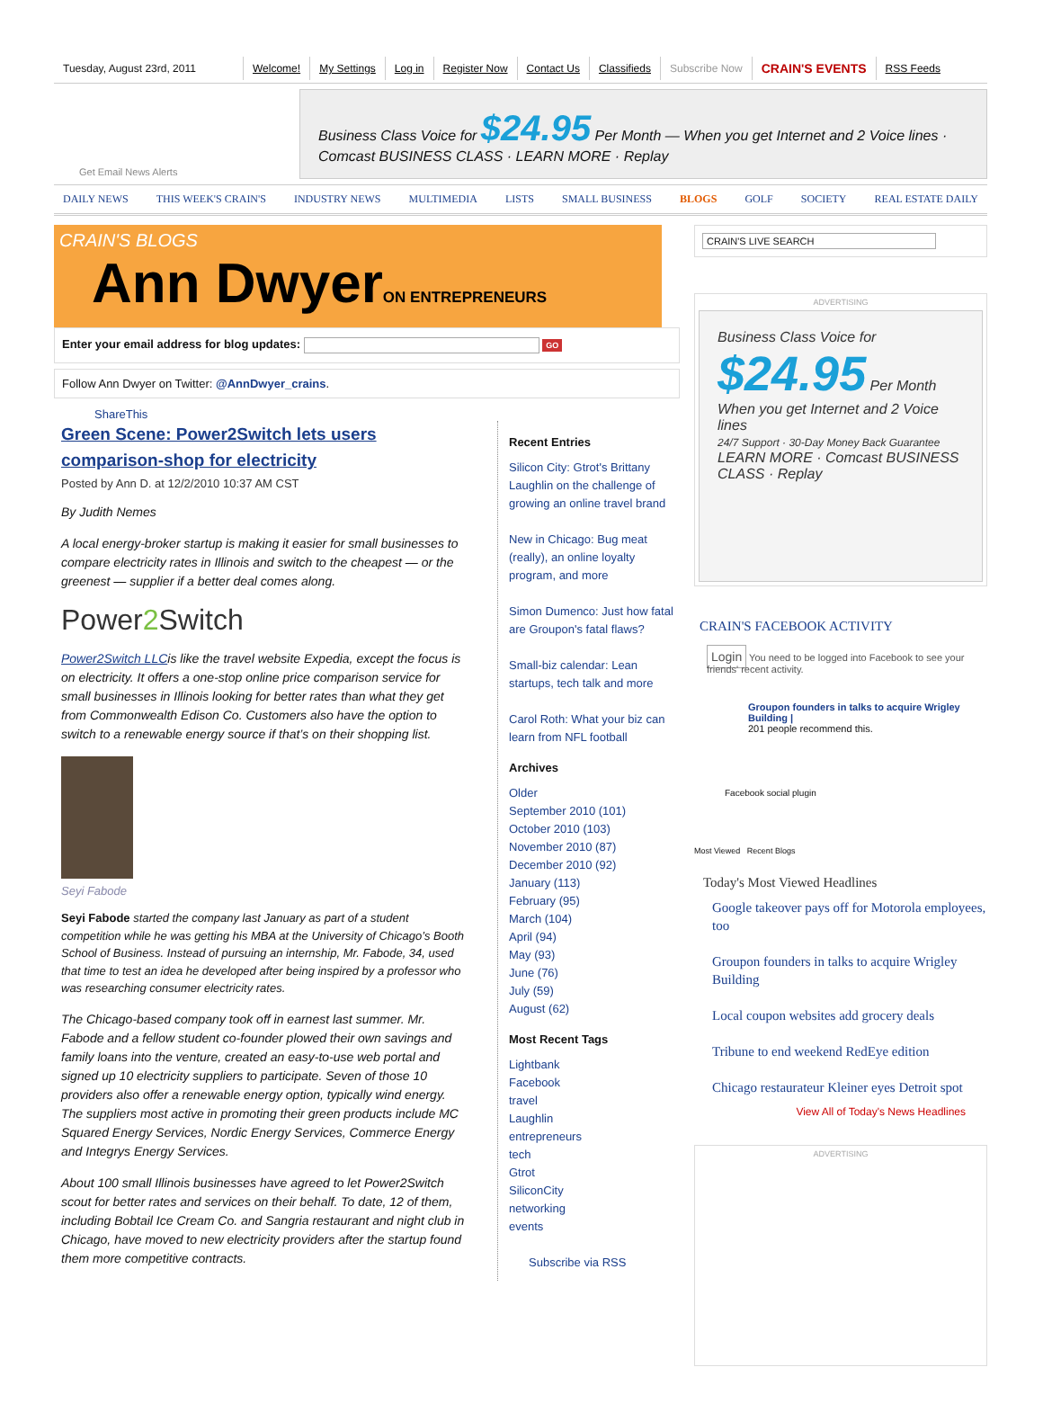Tuesday, August 23rd, 2011 Welcome! My Settings Log in Register Now Contact Us Classifieds Subscribe Now
CRAIN'S EVENTS
RSS Feeds
Get Email News Alerts
Business Class Voice for $24.95 Per Month — When you get Internet and 2 Voice lines · Comcast BUSINESS CLASS · LEARN MORE · Replay
DAILY NEWS THIS WEEK'S CRAIN'S INDUSTRY NEWS MULTIMEDIA LISTS SMALL BUSINESS BLOGS GOLF SOCIETY REAL ESTATE DAILY
CRAIN'S BLOGS
Ann DwyerON ENTREPRENEURS
Enter your email address for blog updates: GO
Follow Ann Dwyer on Twitter: @AnnDwyer_crains.
ShareThis
Green Scene: Power2Switch lets users comparison-shop for electricity
Posted by Ann D. at 12/2/2010 10:37 AM CST
By Judith Nemes
A local energy-broker startup is making it easier for small businesses to compare electricity rates in Illinois and switch to the cheapest — or the greenest — supplier if a better deal comes along.
Power2 Switch
Power2Switch LLCis like the travel website Expedia, except the focus is on electricity. It offers a one-stop online price comparison service for small businesses in Illinois looking for better rates than what they get from Commonwealth Edison Co. Customers also have the option to switch to a renewable energy source if that’s on their shopping list.
Seyi Fabode
Seyi Fabode started the company last January as part of a student competition while he was getting his MBA at the University of Chicago’s Booth School of Business. Instead of pursuing an internship, Mr. Fabode, 34, used that time to test an idea he developed after being inspired by a professor who was researching consumer electricity rates.
The Chicago-based company took off in earnest last summer. Mr. Fabode and a fellow student co-founder plowed their own savings and family loans into the venture, created an easy-to-use web portal and signed up 10 electricity suppliers to participate. Seven of those 10 providers also offer a renewable energy option, typically wind energy. The suppliers most active in promoting their green products include MC Squared Energy Services, Nordic Energy Services, Commerce Energy and Integrys Energy Services.
About 100 small Illinois businesses have agreed to let Power2Switch scout for better rates and services on their behalf. To date, 12 of them, including Bobtail Ice Cream Co. and Sangria restaurant and night club in Chicago, have moved to new electricity providers after the startup found them more competitive contracts.
Recent Entries
Silicon City: Gtrot's Brittany Laughlin on the challenge of growing an online travel brand
New in Chicago: Bug meat (really), an online loyalty program, and more
Simon Dumenco: Just how fatal are Groupon's fatal flaws?
Small-biz calendar: Lean startups, tech talk and more
Carol Roth: What your biz can learn from NFL football
Archives
Older
September 2010 (101)
October 2010 (103)
November 2010 (87)
December 2010 (92)
January (113)
February (95)
March (104)
April (94)
May (93)
June (76)
July (59)
August (62)
Most Recent Tags
Lightbank
Facebook
travel
Laughlin
entrepreneurs
tech
Gtrot
SiliconCity
networking
events
Subscribe via RSS
CRAIN'S LIVE SEARCH
ADVERTISING
Business Class Voice for
$24.95 Per Month
When you get Internet and 2 Voice lines
24/7 Support · 30-Day Money Back Guarantee
LEARN MORE · Comcast BUSINESS CLASS · Replay
CRAIN'S FACEBOOK ACTIVITY
Login You need to be logged into Facebook to see your friends' recent activity.
Groupon founders in talks to acquire Wrigley Building |
201 people recommend this.
Facebook social plugin
Most Viewed Recent Blogs
Today's Most Viewed Headlines
Google takeover pays off for Motorola employees, too
Groupon founders in talks to acquire Wrigley Building
Local coupon websites add grocery deals
Tribune to end weekend RedEye edition
Chicago restaurateur Kleiner eyes Detroit spot
View All of Today's News Headlines
ADVERTISING